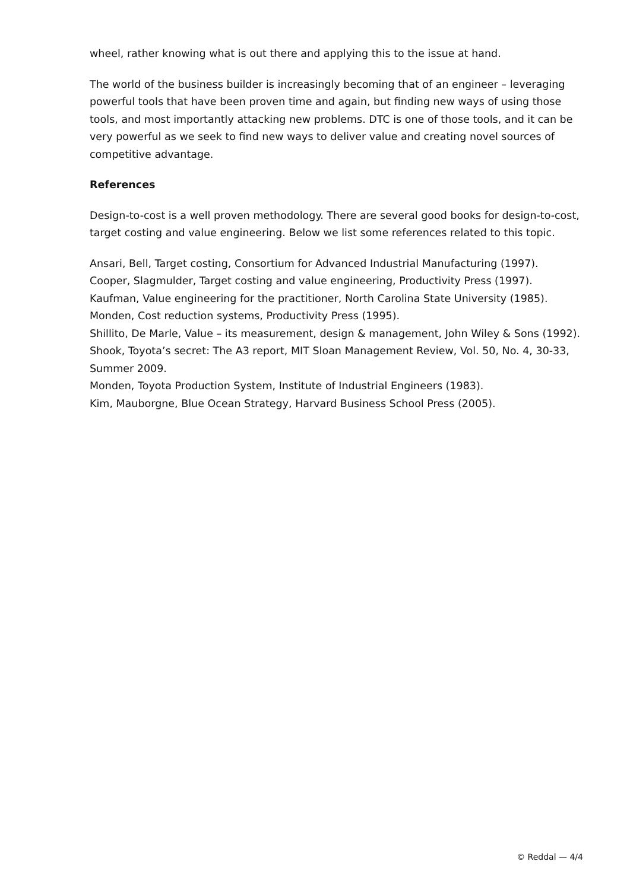wheel, rather knowing what is out there and applying this to the issue at hand.
The world of the business builder is increasingly becoming that of an engineer – leveraging powerful tools that have been proven time and again, but finding new ways of using those tools, and most importantly attacking new problems. DTC is one of those tools, and it can be very powerful as we seek to find new ways to deliver value and creating novel sources of competitive advantage.
References
Design-to-cost is a well proven methodology. There are several good books for design-to-cost, target costing and value engineering. Below we list some references related to this topic.
Ansari, Bell, Target costing, Consortium for Advanced Industrial Manufacturing (1997).
Cooper, Slagmulder, Target costing and value engineering, Productivity Press (1997).
Kaufman, Value engineering for the practitioner, North Carolina State University (1985).
Monden, Cost reduction systems, Productivity Press (1995).
Shillito, De Marle, Value – its measurement, design & management, John Wiley & Sons (1992).
Shook, Toyota’s secret: The A3 report, MIT Sloan Management Review, Vol. 50, No. 4, 30-33, Summer 2009.
Monden, Toyota Production System, Institute of Industrial Engineers (1983).
Kim, Mauborgne, Blue Ocean Strategy, Harvard Business School Press (2005).
© Reddal — 4/4